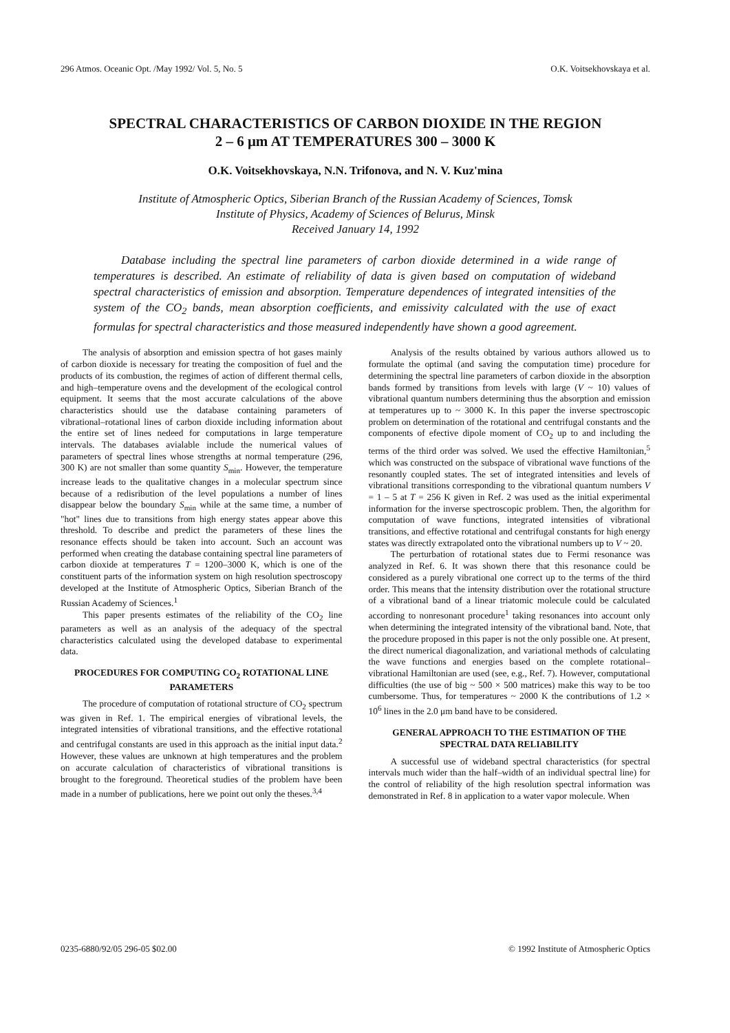296 Atmos. Oceanic Opt. /May 1992/ Vol. 5, No. 5 O.K. Voitsekhovskaya et al.
SPECTRAL CHARACTERISTICS OF CARBON DIOXIDE IN THE REGION
2 – 6 μm AT TEMPERATURES 300 – 3000 K
O.K. Voitsekhovskaya, N.N. Trifonova, and N. V. Kuz'mina
Institute of Atmospheric Optics, Siberian Branch of the Russian Academy of Sciences, Tomsk
Institute of Physics, Academy of Sciences of Belurus, Minsk
Received January 14, 1992
Database including the spectral line parameters of carbon dioxide determined in a wide range of temperatures is described. An estimate of reliability of data is given based on computation of wideband spectral characteristics of emission and absorption. Temperature dependences of integrated intensities of the system of the CO<sub>2</sub> bands, mean absorption coefficients, and emissivity calculated with the use of exact formulas for spectral characteristics and those measured independently have shown a good agreement.
The analysis of absorption and emission spectra of hot gases mainly of carbon dioxide is necessary for treating the composition of fuel and the products of its combustion, the regimes of action of different thermal cells, and high–temperature ovens and the development of the ecological control equipment. It seems that the most accurate calculations of the above characteristics should use the database containing parameters of vibrational–rotational lines of carbon dioxide including information about the entire set of lines nedeed for computations in large temperature intervals. The databases avialable include the numerical values of parameters of spectral lines whose strengths at normal temperature (296, 300 K) are not smaller than some quantity S<sub>min</sub>. However, the temperature increase leads to the qualitative changes in a molecular spectrum since because of a redisribution of the level populations a number of lines disappear below the boundary S<sub>min</sub> while at the same time, a number of "hot" lines due to transitions from high energy states appear above this threshold. To describe and predict the parameters of these lines the resonance effects should be taken into account. Such an account was performed when creating the database containing spectral line parameters of carbon dioxide at temperatures T = 1200–3000 K, which is one of the constituent parts of the information system on high resolution spectroscopy developed at the Institute of Atmospheric Optics, Siberian Branch of the Russian Academy of Sciences.<sup>1</sup>
This paper presents estimates of the reliability of the CO<sub>2</sub> line parameters as well as an analysis of the adequacy of the spectral characteristics calculated using the developed database to experimental data.
PROCEDURES FOR COMPUTING CO<sub>2</sub> ROTATIONAL LINE PARAMETERS
The procedure of computation of rotational structure of CO<sub>2</sub> spectrum was given in Ref. 1. The empirical energies of vibrational levels, the integrated intensities of vibrational transitions, and the effective rotational and centrifugal constants are used in this approach as the initial input data.<sup>2</sup> However, these values are unknown at high temperatures and the problem on accurate calculation of characteristics of vibrational transitions is brought to the foreground. Theoretical studies of the problem have been made in a number of publications, here we point out only the theses.<sup>3,4</sup>
Analysis of the results obtained by various authors allowed us to formulate the optimal (and saving the computation time) procedure for determining the spectral line parameters of carbon dioxide in the absorption bands formed by transitions from levels with large (V ~ 10) values of vibrational quantum numbers determining thus the absorption and emission at temperatures up to ~ 3000 K. In this paper the inverse spectroscopic problem on determination of the rotational and centrifugal constants and the components of efective dipole moment of CO<sub>2</sub> up to and including the terms of the third order was solved. We used the effective Hamiltonian,<sup>5</sup> which was constructed on the subspace of vibrational wave functions of the resonantly coupled states. The set of integrated intensities and levels of vibrational transitions corresponding to the vibrational quantum numbers V = 1 – 5 at T = 256 K given in Ref. 2 was used as the initial experimental information for the inverse spectroscopic problem. Then, the algorithm for computation of wave functions, integrated intensities of vibrational transitions, and effective rotational and centrifugal constants for high energy states was directly extrapolated onto the vibrational numbers up to V ~ 20.
The perturbation of rotational states due to Fermi resonance was analyzed in Ref. 6. It was shown there that this resonance could be considered as a purely vibrational one correct up to the terms of the third order. This means that the intensity distribution over the rotational structure of a vibrational band of a linear triatomic molecule could be calculated according to nonresonant procedure<sup>1</sup> taking resonances into account only when determining the integrated intensity of the vibrational band. Note, that the procedure proposed in this paper is not the only possible one. At present, the direct numerical diagonalization, and variational methods of calculating the wave functions and energies based on the complete rotational–vibrational Hamiltonian are used (see, e.g., Ref. 7). However, computational difficulties (the use of big ~ 500 × 500 matrices) make this way to be too cumbersome. Thus, for temperatures ~ 2000 K the contributions of 1.2 × 10<sup>6</sup> lines in the 2.0 μm band have to be considered.
GENERAL APPROACH TO THE ESTIMATION OF THE SPECTRAL DATA RELIABILITY
A successful use of wideband spectral characteristics (for spectral intervals much wider than the half–width of an individual spectral line) for the control of reliability of the high resolution spectral information was demonstrated in Ref. 8 in application to a water vapor molecule. When
0235-6880/92/05 296-05 $02.00 © 1992 Institute of Atmospheric Optics